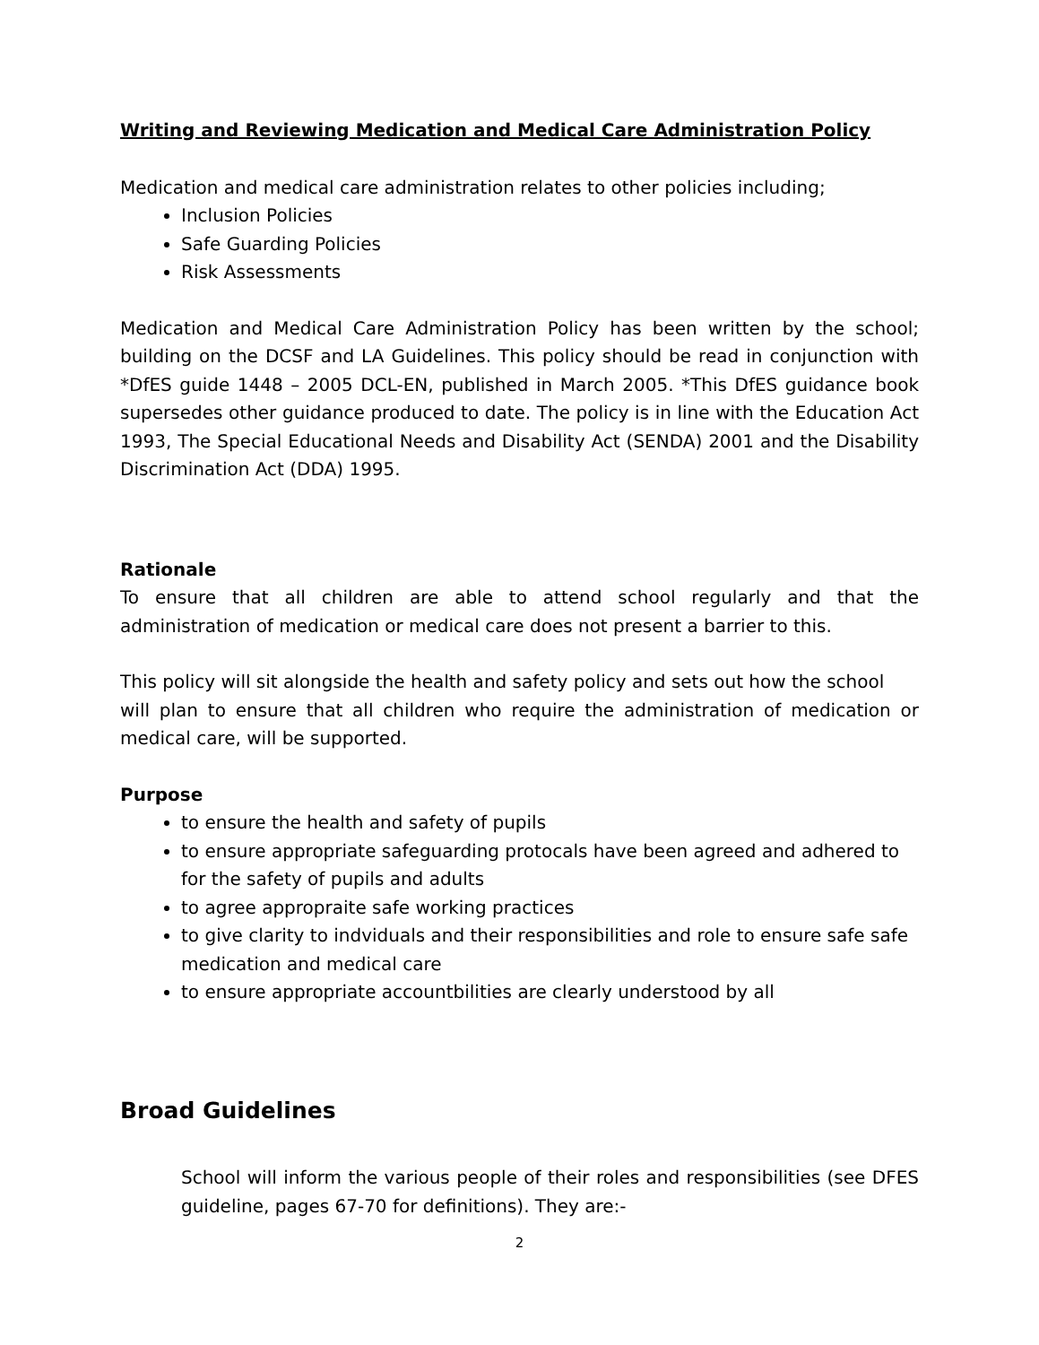Writing and Reviewing Medication and Medical Care Administration Policy
Medication and medical care administration relates to other policies including;
Inclusion Policies
Safe Guarding Policies
Risk Assessments
Medication and Medical Care Administration Policy has been written by the school; building on the DCSF and LA Guidelines. This policy should be read in conjunction with *DfES guide 1448 – 2005 DCL-EN, published in March 2005. *This DfES guidance book supersedes other guidance produced to date. The policy is in line with the Education Act 1993, The Special Educational Needs and Disability Act (SENDA) 2001 and the Disability Discrimination Act (DDA) 1995.
Rationale
To ensure that all children are able to attend school regularly and that the administration of medication or medical care does not present a barrier to this.
This policy will sit alongside the health and safety policy and sets out how the school
will plan to ensure that all children who require the administration of medication or medical care, will be supported.
Purpose
to ensure the health and safety of pupils
to ensure appropriate safeguarding protocals have been agreed and adhered to for the safety of pupils and adults
to agree appropraite safe working practices
to give clarity to indviduals and their responsibilities and role to ensure safe safe medication and medical care
to ensure appropriate accountbilities are clearly understood by all
Broad Guidelines
School will inform the various people of their roles and responsibilities (see DFES guideline, pages 67-70 for definitions). They are:-
2